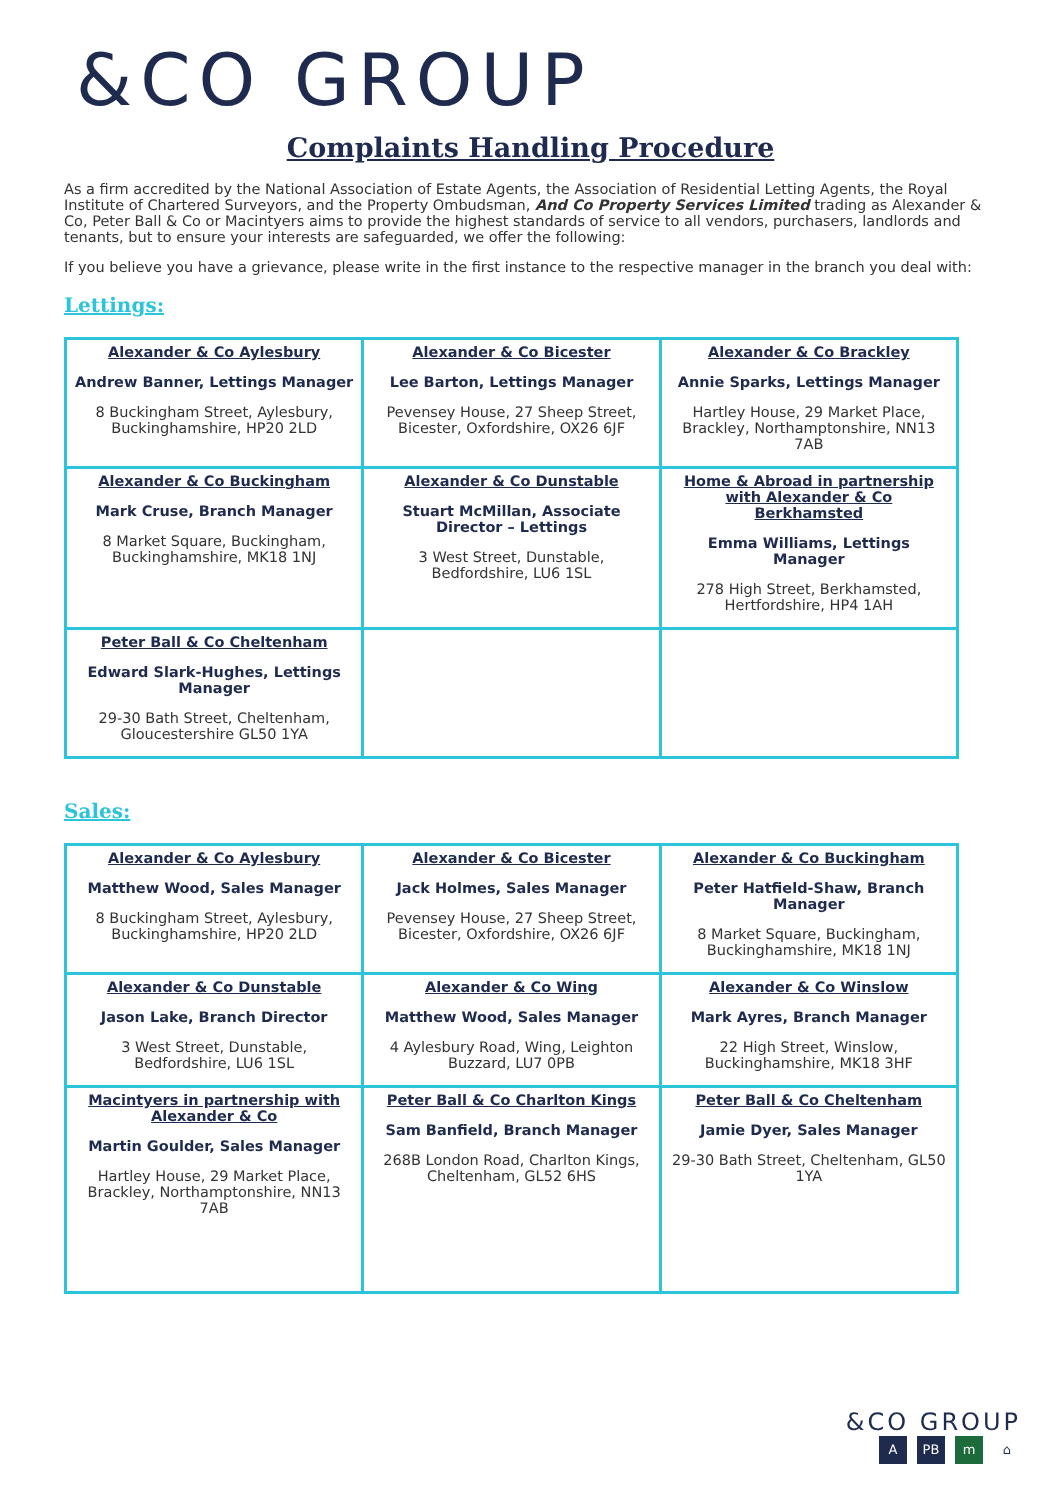&CO GROUP
Complaints Handling Procedure
As a firm accredited by the National Association of Estate Agents, the Association of Residential Letting Agents, the Royal Institute of Chartered Surveyors, and the Property Ombudsman, And Co Property Services Limited trading as Alexander & Co, Peter Ball & Co or Macintyers aims to provide the highest standards of service to all vendors, purchasers, landlords and tenants, but to ensure your interests are safeguarded, we offer the following:
If you believe you have a grievance, please write in the first instance to the respective manager in the branch you deal with:
Lettings:
| Alexander & Co Aylesbury Andrew Banner, Lettings Manager 8 Buckingham Street, Aylesbury, Buckinghamshire, HP20 2LD | Alexander & Co Bicester Lee Barton, Lettings Manager Pevensey House, 27 Sheep Street, Bicester, Oxfordshire, OX26 6JF | Alexander & Co Brackley Annie Sparks, Lettings Manager Hartley House, 29 Market Place, Brackley, Northamptonshire, NN13 7AB |
| Alexander & Co Buckingham Mark Cruse, Branch Manager 8 Market Square, Buckingham, Buckinghamshire, MK18 1NJ | Alexander & Co Dunstable Stuart McMillan, Associate Director – Lettings 3 West Street, Dunstable, Bedfordshire, LU6 1SL | Home & Abroad in partnership with Alexander & Co Berkhamsted Emma Williams, Lettings Manager 278 High Street, Berkhamsted, Hertfordshire, HP4 1AH |
| Peter Ball & Co Cheltenham Edward Slark-Hughes, Lettings Manager 29-30 Bath Street, Cheltenham, Gloucestershire GL50 1YA | | |
Sales:
| Alexander & Co Aylesbury Matthew Wood, Sales Manager 8 Buckingham Street, Aylesbury, Buckinghamshire, HP20 2LD | Alexander & Co Bicester Jack Holmes, Sales Manager Pevensey House, 27 Sheep Street, Bicester, Oxfordshire, OX26 6JF | Alexander & Co Buckingham Peter Hatfield-Shaw, Branch Manager 8 Market Square, Buckingham, Buckinghamshire, MK18 1NJ |
| Alexander & Co Dunstable Jason Lake, Branch Director 3 West Street, Dunstable, Bedfordshire, LU6 1SL | Alexander & Co Wing Matthew Wood, Sales Manager 4 Aylesbury Road, Wing, Leighton Buzzard, LU7 0PB | Alexander & Co Winslow Mark Ayres, Branch Manager 22 High Street, Winslow, Buckinghamshire, MK18 3HF |
| Macintyers in partnership with Alexander & Co Martin Goulder, Sales Manager Hartley House, 29 Market Place, Brackley, Northamptonshire, NN13 7AB | Peter Ball & Co Charlton Kings Sam Banfield, Branch Manager 268B London Road, Charlton Kings, Cheltenham, GL52 6HS | Peter Ball & Co Cheltenham Jamie Dyer, Sales Manager 29-30 Bath Street, Cheltenham, GL50 1YA |
&CO GROUP
A PB m ⌂